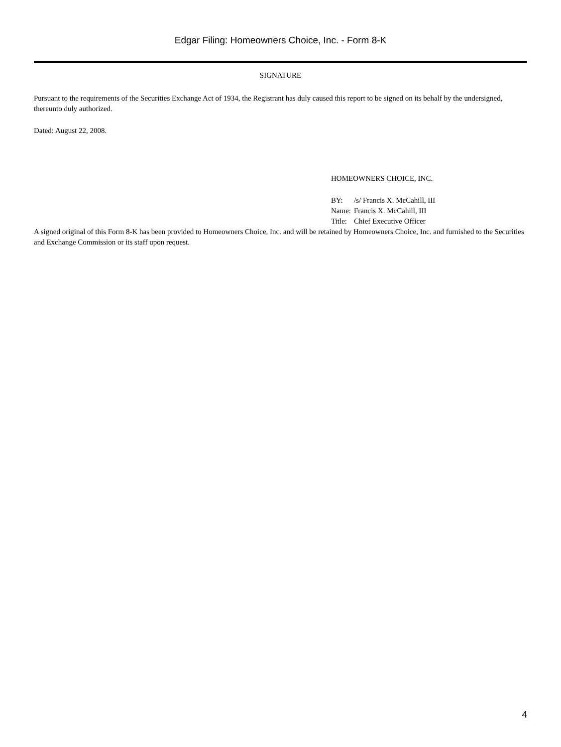Edgar Filing: Homeowners Choice, Inc. - Form 8-K
SIGNATURE
Pursuant to the requirements of the Securities Exchange Act of 1934, the Registrant has duly caused this report to be signed on its behalf by the undersigned, thereunto duly authorized.
Dated: August 22, 2008.
HOMEOWNERS CHOICE, INC.
| BY: | /s/ Francis X. McCahill, III |
| Name: | Francis X. McCahill, III |
| Title: | Chief Executive Officer |
A signed original of this Form 8-K has been provided to Homeowners Choice, Inc. and will be retained by Homeowners Choice, Inc. and furnished to the Securities and Exchange Commission or its staff upon request.
4